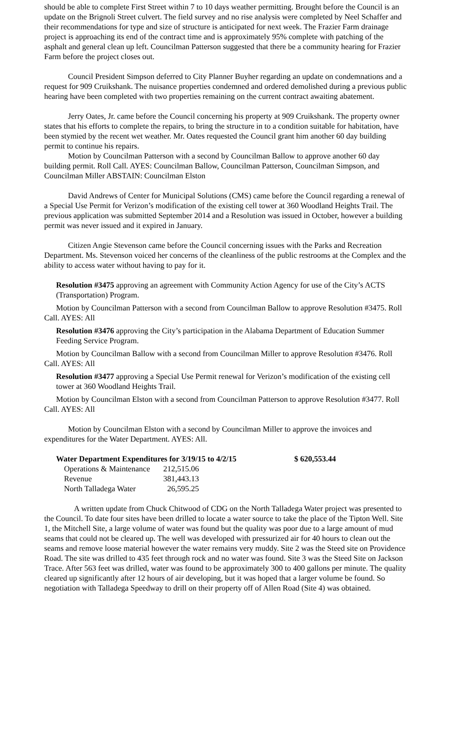should be able to complete First Street within 7 to 10 days weather permitting. Brought before the Council is an update on the Brignoli Street culvert. The field survey and no rise analysis were completed by Neel Schaffer and their recommendations for type and size of structure is anticipated for next week. The Frazier Farm drainage project is approaching its end of the contract time and is approximately 95% complete with patching of the asphalt and general clean up left. Councilman Patterson suggested that there be a community hearing for Frazier Farm before the project closes out.
Council President Simpson deferred to City Planner Buyher regarding an update on condemnations and a request for 909 Cruikshank. The nuisance properties condemned and ordered demolished during a previous public hearing have been completed with two properties remaining on the current contract awaiting abatement.
Jerry Oates, Jr. came before the Council concerning his property at 909 Cruikshank. The property owner states that his efforts to complete the repairs, to bring the structure in to a condition suitable for habitation, have been stymied by the recent wet weather. Mr. Oates requested the Council grant him another 60 day building permit to continue his repairs.
Motion by Councilman Patterson with a second by Councilman Ballow to approve another 60 day building permit. Roll Call. AYES: Councilman Ballow, Councilman Patterson, Councilman Simpson, and Councilman Miller ABSTAIN: Councilman Elston
David Andrews of Center for Municipal Solutions (CMS) came before the Council regarding a renewal of a Special Use Permit for Verizon’s modification of the existing cell tower at 360 Woodland Heights Trail. The previous application was submitted September 2014 and a Resolution was issued in October, however a building permit was never issued and it expired in January.
Citizen Angie Stevenson came before the Council concerning issues with the Parks and Recreation Department. Ms. Stevenson voiced her concerns of the cleanliness of the public restrooms at the Complex and the ability to access water without having to pay for it.
Resolution #3475 approving an agreement with Community Action Agency for use of the City’s ACTS (Transportation) Program.
Motion by Councilman Patterson with a second from Councilman Ballow to approve Resolution #3475. Roll Call. AYES: All
Resolution #3476 approving the City’s participation in the Alabama Department of Education Summer Feeding Service Program.
Motion by Councilman Ballow with a second from Councilman Miller to approve Resolution #3476. Roll Call. AYES: All
Resolution #3477 approving a Special Use Permit renewal for Verizon’s modification of the existing cell tower at 360 Woodland Heights Trail.
Motion by Councilman Elston with a second from Councilman Patterson to approve Resolution #3477. Roll Call. AYES: All
Motion by Councilman Elston with a second by Councilman Miller to approve the invoices and expenditures for the Water Department. AYES: All.
| Water Department Expenditures for 3/19/15 to 4/2/15 | | $ 620,553.44 |
| --- | --- | --- |
| Operations & Maintenance | 212,515.06 | |
| Revenue | 381,443.13 | |
| North Talladega Water | 26,595.25 | |
A written update from Chuck Chitwood of CDG on the North Talladega Water project was presented to the Council. To date four sites have been drilled to locate a water source to take the place of the Tipton Well. Site 1, the Mitchell Site, a large volume of water was found but the quality was poor due to a large amount of mud seams that could not be cleared up. The well was developed with pressurized air for 40 hours to clean out the seams and remove loose material however the water remains very muddy. Site 2 was the Steed site on Providence Road. The site was drilled to 435 feet through rock and no water was found. Site 3 was the Steed Site on Jackson Trace. After 563 feet was drilled, water was found to be approximately 300 to 400 gallons per minute. The quality cleared up significantly after 12 hours of air developing, but it was hoped that a larger volume be found. So negotiation with Talladega Speedway to drill on their property off of Allen Road (Site 4) was obtained.